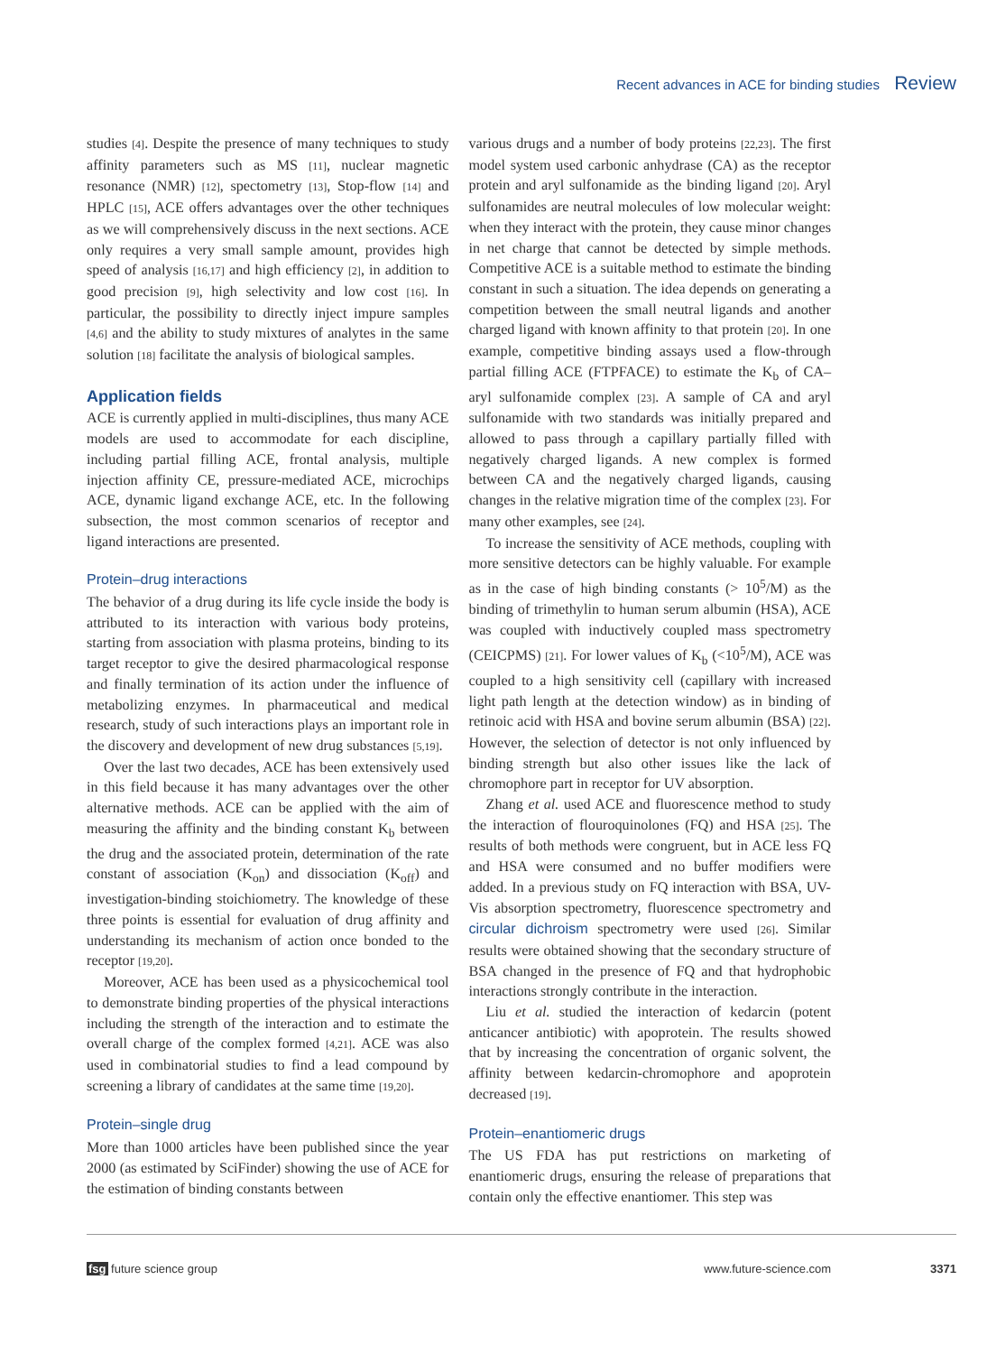Recent advances in ACE for binding studies Review
studies [4]. Despite the presence of many techniques to study affinity parameters such as MS [11], nuclear magnetic resonance (NMR) [12], spectometry [13], Stop-flow [14] and HPLC [15], ACE offers advantages over the other techniques as we will comprehensively discuss in the next sections. ACE only requires a very small sample amount, provides high speed of analysis [16,17] and high efficiency [2], in addition to good precision [9], high selectivity and low cost [16]. In particular, the possibility to directly inject impure samples [4,6] and the ability to study mixtures of analytes in the same solution [18] facilitate the analysis of biological samples.
Application fields
ACE is currently applied in multi-disciplines, thus many ACE models are used to accommodate for each discipline, including partial filling ACE, frontal analysis, multiple injection affinity CE, pressure-mediated ACE, microchips ACE, dynamic ligand exchange ACE, etc. In the following subsection, the most common scenarios of receptor and ligand interactions are presented.
Protein–drug interactions
The behavior of a drug during its life cycle inside the body is attributed to its interaction with various body proteins, starting from association with plasma proteins, binding to its target receptor to give the desired pharmacological response and finally termination of its action under the influence of metabolizing enzymes. In pharmaceutical and medical research, study of such interactions plays an important role in the discovery and development of new drug substances [5,19].
Over the last two decades, ACE has been extensively used in this field because it has many advantages over the other alternative methods. ACE can be applied with the aim of measuring the affinity and the binding constant K<sub>b</sub> between the drug and the associated protein, determination of the rate constant of association (K<sub>on</sub>) and dissociation (K<sub>off</sub>) and investigation-binding stoichiometry. The knowledge of these three points is essential for evaluation of drug affinity and understanding its mechanism of action once bonded to the receptor [19,20].
Moreover, ACE has been used as a physicochemical tool to demonstrate binding properties of the physical interactions including the strength of the interaction and to estimate the overall charge of the complex formed [4,21]. ACE was also used in combinatorial studies to find a lead compound by screening a library of candidates at the same time [19,20].
Protein–single drug
More than 1000 articles have been published since the year 2000 (as estimated by SciFinder) showing the use of ACE for the estimation of binding constants between
various drugs and a number of body proteins [22,23]. The first model system used carbonic anhydrase (CA) as the receptor protein and aryl sulfonamide as the binding ligand [20]. Aryl sulfonamides are neutral molecules of low molecular weight: when they interact with the protein, they cause minor changes in net charge that cannot be detected by simple methods. Competitive ACE is a suitable method to estimate the binding constant in such a situation. The idea depends on generating a competition between the small neutral ligands and another charged ligand with known affinity to that protein [20]. In one example, competitive binding assays used a flow-through partial filling ACE (FTPFACE) to estimate the K<sub>b</sub> of CA–aryl sulfonamide complex [23]. A sample of CA and aryl sulfonamide with two standards was initially prepared and allowed to pass through a capillary partially filled with negatively charged ligands. A new complex is formed between CA and the negatively charged ligands, causing changes in the relative migration time of the complex [23]. For many other examples, see [24].
To increase the sensitivity of ACE methods, coupling with more sensitive detectors can be highly valuable. For example as in the case of high binding constants (> 10<sup>5</sup>/M) as the binding of trimethylin to human serum albumin (HSA), ACE was coupled with inductively coupled mass spectrometry (CEICPMS) [21]. For lower values of K<sub>b</sub> (<10<sup>5</sup>/M), ACE was coupled to a high sensitivity cell (capillary with increased light path length at the detection window) as in binding of retinoic acid with HSA and bovine serum albumin (BSA) [22]. However, the selection of detector is not only influenced by binding strength but also other issues like the lack of chromophore part in receptor for UV absorption.
Zhang et al. used ACE and fluorescence method to study the interaction of flouroquinolones (FQ) and HSA [25]. The results of both methods were congruent, but in ACE less FQ and HSA were consumed and no buffer modifiers were added. In a previous study on FQ interaction with BSA, UV-Vis absorption spectrometry, fluorescence spectrometry and circular dichroism spectrometry were used [26]. Similar results were obtained showing that the secondary structure of BSA changed in the presence of FQ and that hydrophobic interactions strongly contribute in the interaction.
Liu et al. studied the interaction of kedarcin (potent anticancer antibiotic) with apoprotein. The results showed that by increasing the concentration of organic solvent, the affinity between kedarcin-chromophore and apoprotein decreased [19].
Protein–enantiomeric drugs
The US FDA has put restrictions on marketing of enantiomeric drugs, ensuring the release of preparations that contain only the effective enantiomer. This step was
fsg future science group www.future-science.com 3371